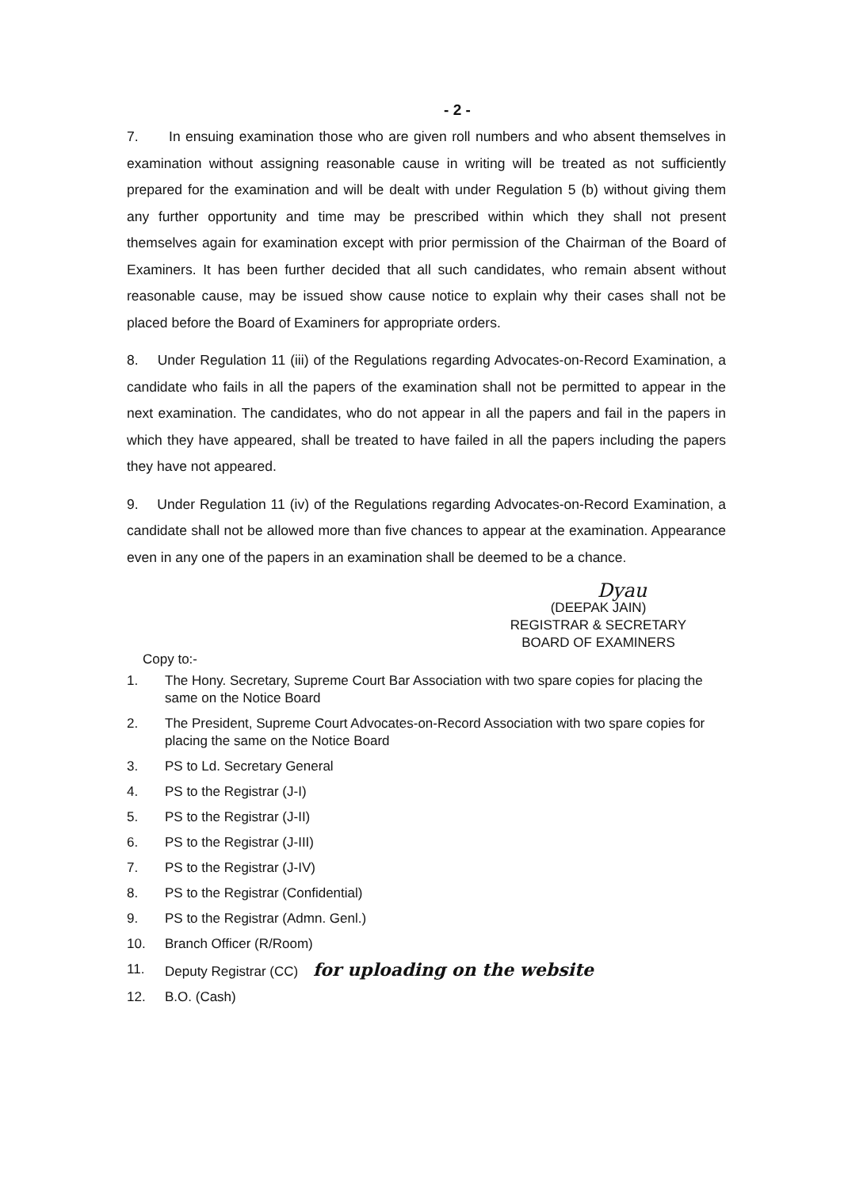- 2 -
7. In ensuing examination those who are given roll numbers and who absent themselves in examination without assigning reasonable cause in writing will be treated as not sufficiently prepared for the examination and will be dealt with under Regulation 5 (b) without giving them any further opportunity and time may be prescribed within which they shall not present themselves again for examination except with prior permission of the Chairman of the Board of Examiners. It has been further decided that all such candidates, who remain absent without reasonable cause, may be issued show cause notice to explain why their cases shall not be placed before the Board of Examiners for appropriate orders.
8. Under Regulation 11 (iii) of the Regulations regarding Advocates-on-Record Examination, a candidate who fails in all the papers of the examination shall not be permitted to appear in the next examination. The candidates, who do not appear in all the papers and fail in the papers in which they have appeared, shall be treated to have failed in all the papers including the papers they have not appeared.
9. Under Regulation 11 (iv) of the Regulations regarding Advocates-on-Record Examination, a candidate shall not be allowed more than five chances to appear at the examination. Appearance even in any one of the papers in an examination shall be deemed to be a chance.
Dyau
(DEEPAK JAIN)
REGISTRAR & SECRETARY
BOARD OF EXAMINERS
Copy to:-
1. The Hony. Secretary, Supreme Court Bar Association with two spare copies for placing the same on the Notice Board
2. The President, Supreme Court Advocates-on-Record Association with two spare copies for placing the same on the Notice Board
3. PS to Ld. Secretary General
4. PS to the Registrar (J-I)
5. PS to the Registrar (J-II)
6. PS to the Registrar (J-III)
7. PS to the Registrar (J-IV)
8. PS to the Registrar (Confidential)
9. PS to the Registrar (Admn. Genl.)
10. Branch Officer (R/Room)
11. Deputy Registrar (CC) for uploading on the website
12. B.O. (Cash)